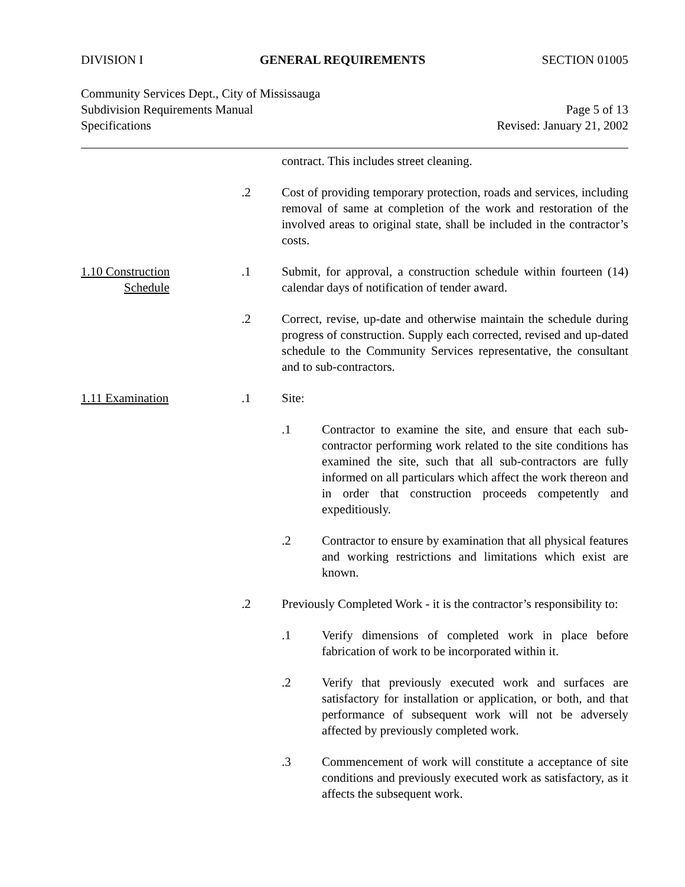DIVISION I GENERAL REQUIREMENTS SECTION 01005
Community Services Dept., City of Mississauga
Subdivision Requirements Manual Page 5 of 13
Specifications Revised: January 21, 2002
contract. This includes street cleaning.
.2 Cost of providing temporary protection, roads and services, including removal of same at completion of the work and restoration of the involved areas to original state, shall be included in the contractor’s costs.
1.10 Construction
Schedule
.1 Submit, for approval, a construction schedule within fourteen (14) calendar days of notification of tender award.
.2 Correct, revise, up-date and otherwise maintain the schedule during progress of construction. Supply each corrected, revised and up-dated schedule to the Community Services representative, the consultant and to sub-contractors.
1.11 Examination .1 Site:
.1 Contractor to examine the site, and ensure that each sub-contractor performing work related to the site conditions has examined the site, such that all sub-contractors are fully informed on all particulars which affect the work thereon and in order that construction proceeds competently and expeditiously.
.2 Contractor to ensure by examination that all physical features and working restrictions and limitations which exist are known.
.2 Previously Completed Work - it is the contractor’s responsibility to:
.1 Verify dimensions of completed work in place before fabrication of work to be incorporated within it.
.2 Verify that previously executed work and surfaces are satisfactory for installation or application, or both, and that performance of subsequent work will not be adversely affected by previously completed work.
.3 Commencement of work will constitute a acceptance of site conditions and previously executed work as satisfactory, as it affects the subsequent work.